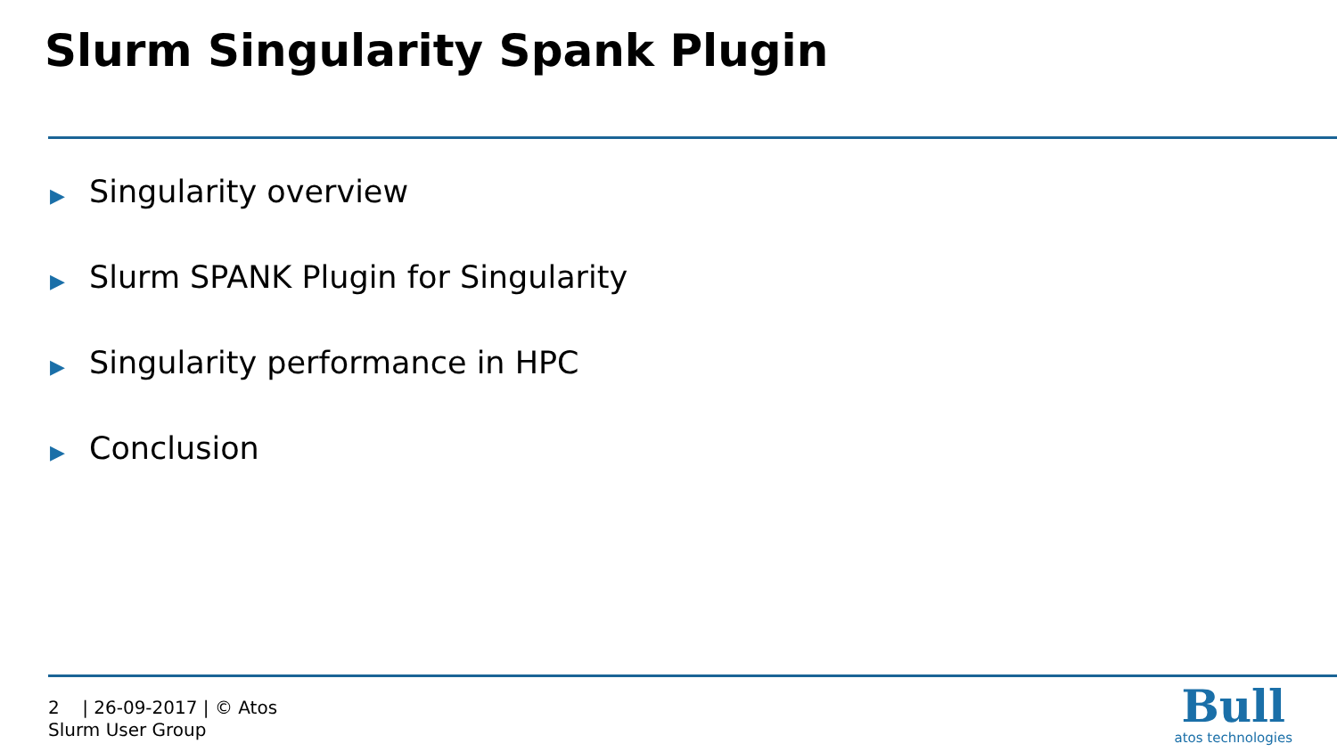Slurm Singularity Spank Plugin
▶ Singularity overview
▶ Slurm SPANK Plugin for Singularity
▶ Singularity performance in HPC
▶ Conclusion
2 | 26-09-2017 | © Atos
Slurm User Group
Bull
atos technologies